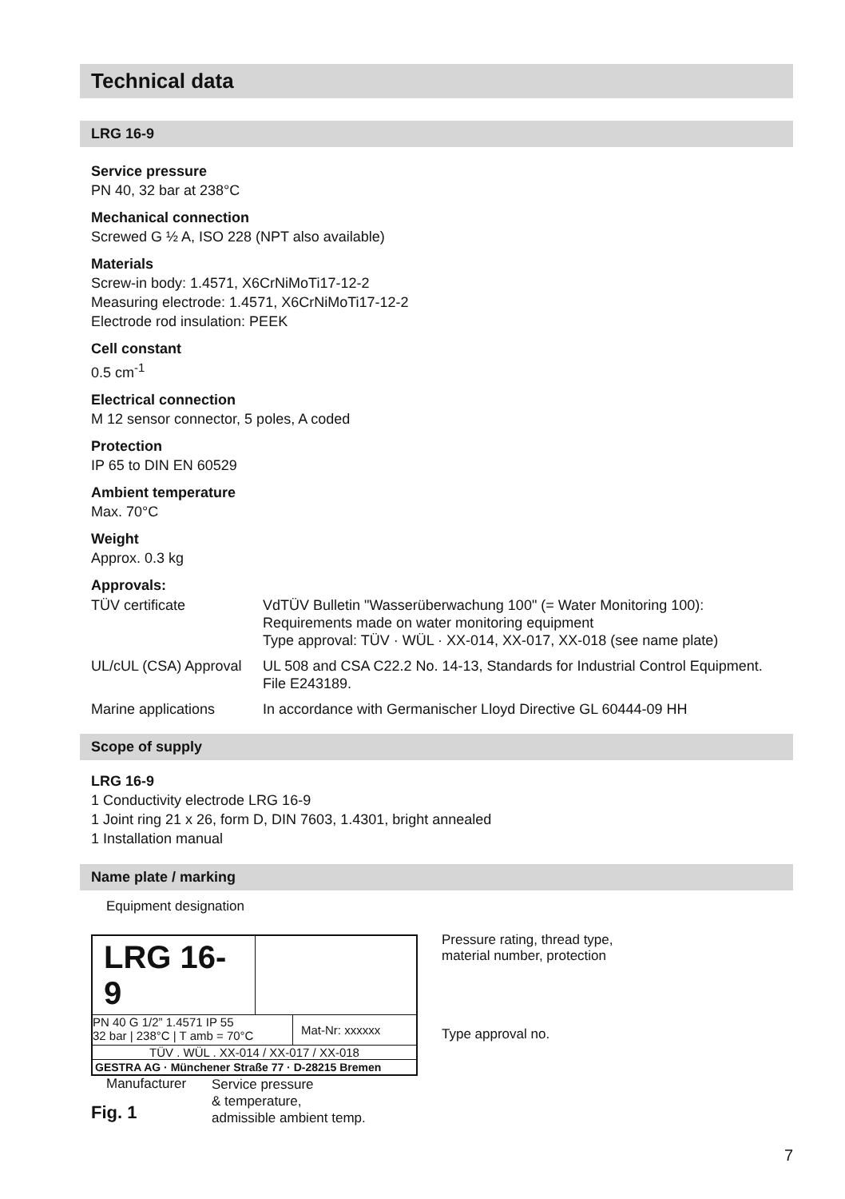Technical data
LRG 16-9
Service pressure
PN 40, 32 bar at 238°C
Mechanical connection
Screwed G ½ A, ISO 228 (NPT also available)
Materials
Screw-in body: 1.4571, X6CrNiMoTi17-12-2
Measuring electrode: 1.4571, X6CrNiMoTi17-12-2
Electrode rod insulation: PEEK
Cell constant
0.5 cm<sup>-1</sup>
Electrical connection
M 12 sensor connector, 5 poles, A coded
Protection
IP 65 to DIN EN 60529
Ambient temperature
Max. 70°C
Weight
Approx. 0.3 kg
Approvals:
| TÜV certificate | VdTÜV Bulletin "Wasserüberwachung 100" (= Water Monitoring 100): Requirements made on water monitoring equipment Type approval: TÜV · WÜL · XX-014, XX-017, XX-018 (see name plate) |
| UL/cUL (CSA) Approval | UL 508 and CSA C22.2 No. 14-13, Standards for Industrial Control Equipment. File E243189. |
| Marine applications | In accordance with Germanischer Lloyd Directive GL 60444-09 HH |
Scope of supply
LRG 16-9
1 Conductivity electrode LRG 16-9
1 Joint ring 21 x 26, form D, DIN 7603, 1.4301, bright annealed
1 Installation manual
Name plate / marking
Equipment designation
LRG 16-9
PN 40 G 1/2” 1.4571 IP 55
32 bar | 238°C | T amb = 70°C
Mat-Nr: xxxxxx
TÜV . WÜL . XX-014 / XX-017 / XX-018
GESTRA AG · Münchener Straße 77 · D-28215 Bremen
Pressure rating, thread type,
material number, protection
Type approval no.
Manufacturer
Service pressure
& temperature,
admissible ambient temp.
Fig. 1
7